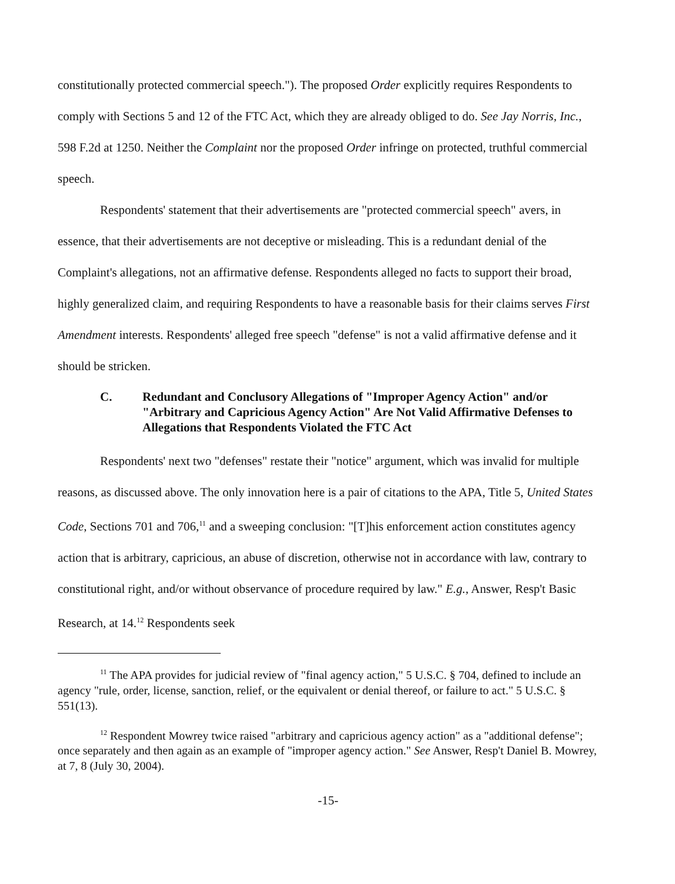constitutionally protected commercial speech."). The proposed Order explicitly requires Respondents to comply with Sections 5 and 12 of the FTC Act, which they are already obliged to do. See Jay Norris, Inc., 598 F.2d at 1250. Neither the Complaint nor the proposed Order infringe on protected, truthful commercial speech.
Respondents' statement that their advertisements are "protected commercial speech" avers, in essence, that their advertisements are not deceptive or misleading. This is a redundant denial of the Complaint's allegations, not an affirmative defense. Respondents alleged no facts to support their broad, highly generalized claim, and requiring Respondents to have a reasonable basis for their claims serves First Amendment interests. Respondents' alleged free speech "defense" is not a valid affirmative defense and it should be stricken.
C. Redundant and Conclusory Allegations of "Improper Agency Action" and/or "Arbitrary and Capricious Agency Action" Are Not Valid Affirmative Defenses to Allegations that Respondents Violated the FTC Act
Respondents' next two "defenses" restate their "notice" argument, which was invalid for multiple reasons, as discussed above. The only innovation here is a pair of citations to the APA, Title 5, United States Code, Sections 701 and 706,<sup>11</sup> and a sweeping conclusion: "[T]his enforcement action constitutes agency action that is arbitrary, capricious, an abuse of discretion, otherwise not in accordance with law, contrary to constitutional right, and/or without observance of procedure required by law." E.g., Answer, Resp't Basic Research, at 14.<sup>12</sup> Respondents seek
<sup>11</sup> The APA provides for judicial review of "final agency action," 5 U.S.C. § 704, defined to include an agency "rule, order, license, sanction, relief, or the equivalent or denial thereof, or failure to act." 5 U.S.C. § 551(13).
<sup>12</sup> Respondent Mowrey twice raised "arbitrary and capricious agency action" as a "additional defense"; once separately and then again as an example of "improper agency action." See Answer, Resp't Daniel B. Mowrey, at 7, 8 (July 30, 2004).
-15-